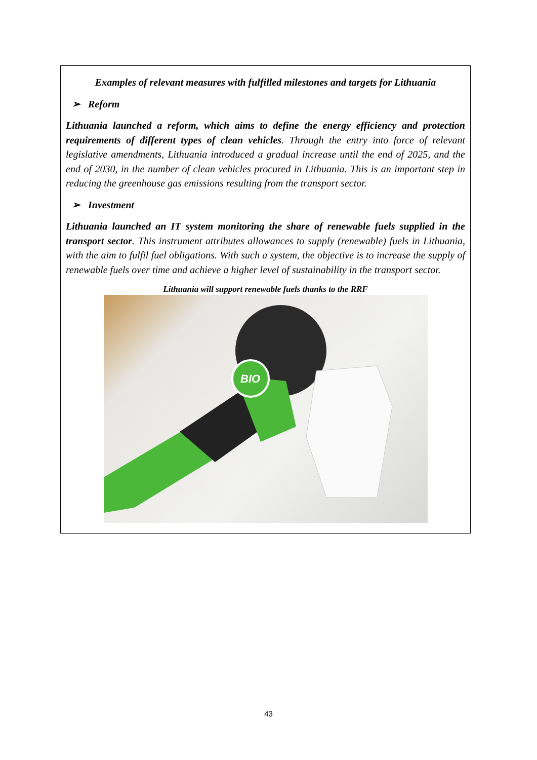Examples of relevant measures with fulfilled milestones and targets for Lithuania
➢ Reform
Lithuania launched a reform, which aims to define the energy efficiency and protection requirements of different types of clean vehicles. Through the entry into force of relevant legislative amendments, Lithuania introduced a gradual increase until the end of 2025, and the end of 2030, in the number of clean vehicles procured in Lithuania. This is an important step in reducing the greenhouse gas emissions resulting from the transport sector.
➢ Investment
Lithuania launched an IT system monitoring the share of renewable fuels supplied in the transport sector. This instrument attributes allowances to supply (renewable) fuels in Lithuania, with the aim to fulfil fuel obligations. With such a system, the objective is to increase the supply of renewable fuels over time and achieve a higher level of sustainability in the transport sector.
Lithuania will support renewable fuels thanks to the RRF
BIO
43